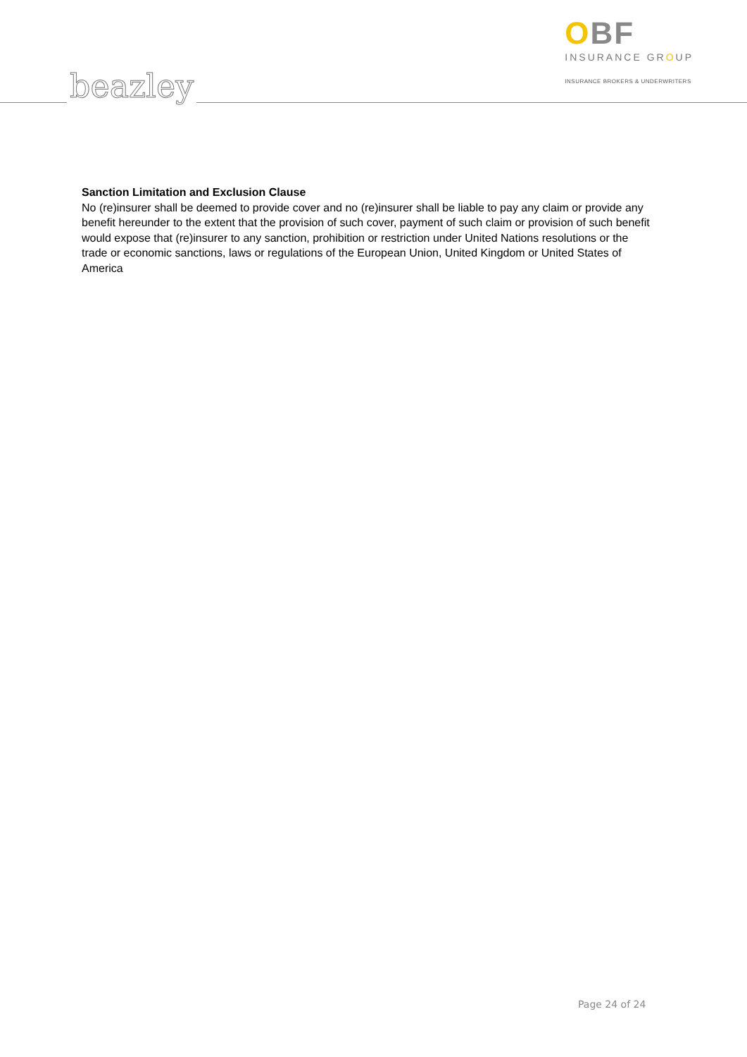beazley
OBF
INSURANCE GROUP
INSURANCE BROKERS & UNDERWRITERS
Sanction Limitation and Exclusion Clause
No (re)insurer shall be deemed to provide cover and no (re)insurer shall be liable to pay any claim or provide any benefit hereunder to the extent that the provision of such cover, payment of such claim or provision of such benefit would expose that (re)insurer to any sanction, prohibition or restriction under United Nations resolutions or the trade or economic sanctions, laws or regulations of the European Union, United Kingdom or United States of America
Page 24 of 24